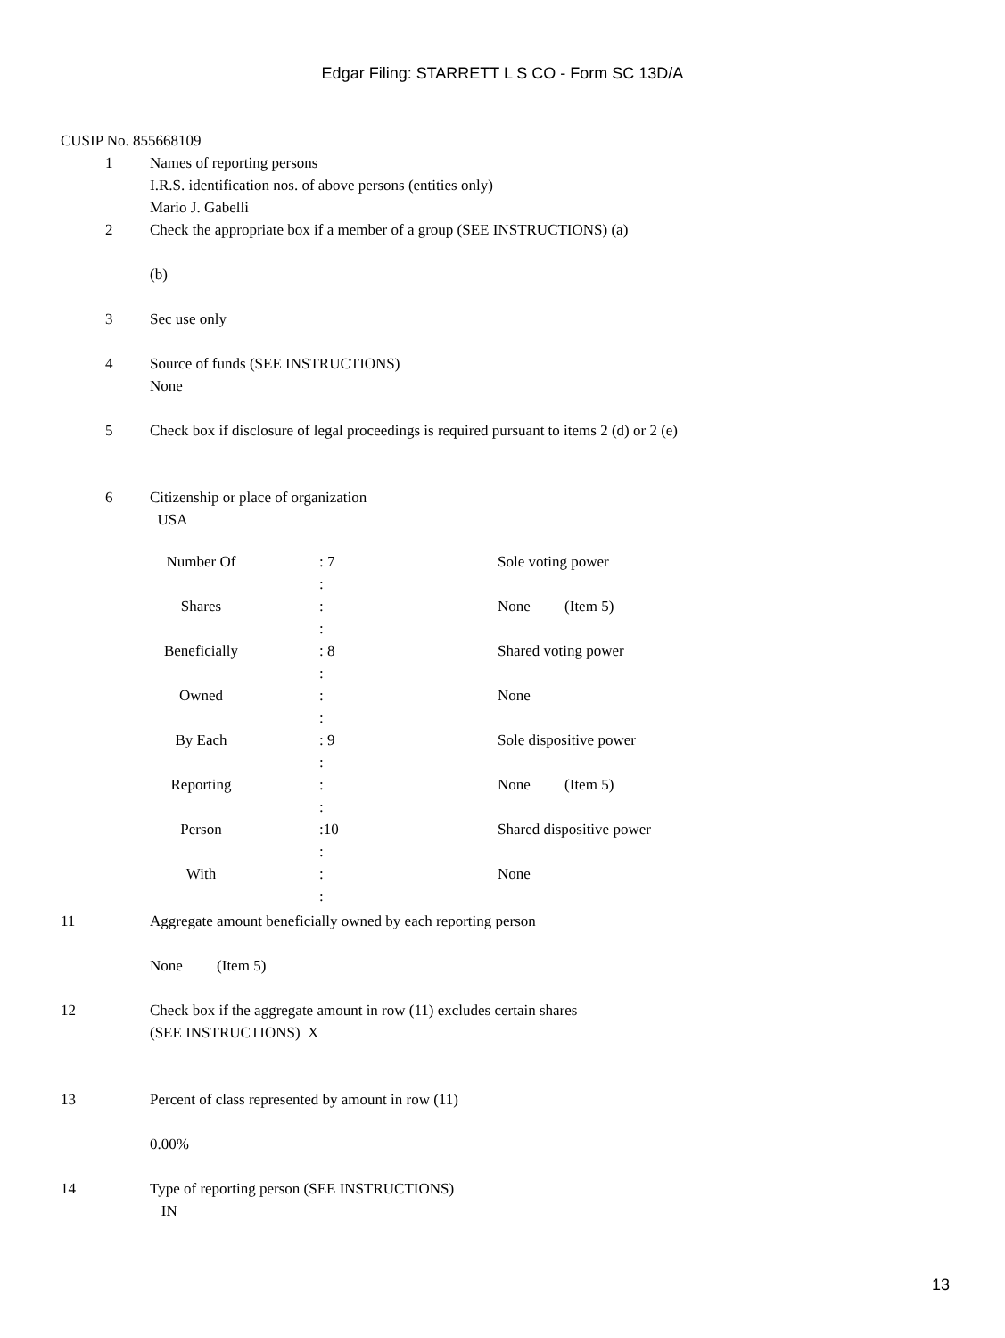Edgar Filing: STARRETT L S CO - Form SC 13D/A
CUSIP No. 855668109
1 Names of reporting persons
I.R.S. identification nos. of above persons (entities only)
Mario J. Gabelli
2 Check the appropriate box if a member of a group (SEE INSTRUCTIONS) (a)
(b)
3 Sec use only
4 Source of funds (SEE INSTRUCTIONS)
None
5 Check box if disclosure of legal proceedings is required pursuant to items 2 (d) or 2 (e)
6 Citizenship or place of organization
USA
| Number Of | : 7 | Sole voting power |
| | : | |
| Shares | : | None (Item 5) |
| | : | |
| Beneficially | : 8 | Shared voting power |
| | : | |
| Owned | : | None |
| | : | |
| By Each | : 9 | Sole dispositive power |
| | : | |
| Reporting | : | None (Item 5) |
| | : | |
| Person | :10 | Shared dispositive power |
| | : | |
| With | : | None |
| | : | |
11 Aggregate amount beneficially owned by each reporting person
None (Item 5)
12 Check box if the aggregate amount in row (11) excludes certain shares
(SEE INSTRUCTIONS) X
13 Percent of class represented by amount in row (11)
0.00%
14 Type of reporting person (SEE INSTRUCTIONS)
IN
13